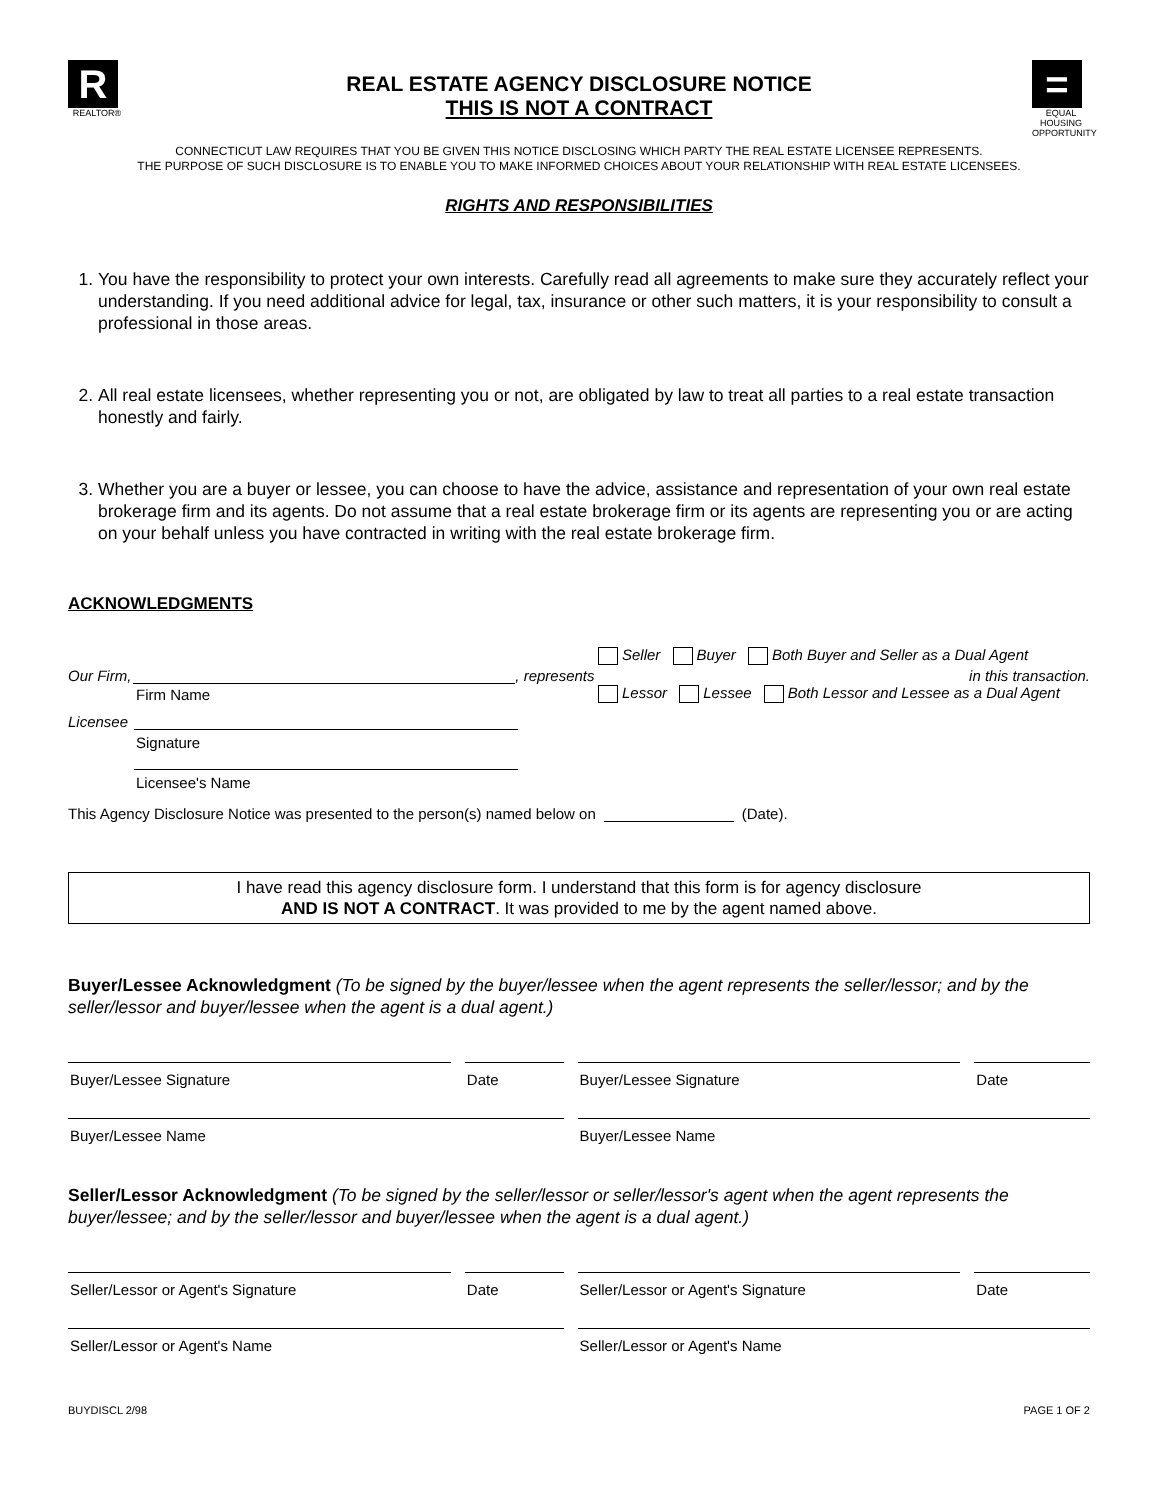R
REALTOR®
REAL ESTATE AGENCY DISCLOSURE NOTICE
THIS IS NOT A CONTRACT
=
EQUAL HOUSING OPPORTUNITY
CONNECTICUT LAW REQUIRES THAT YOU BE GIVEN THIS NOTICE DISCLOSING WHICH PARTY THE REAL ESTATE LICENSEE REPRESENTS.
THE PURPOSE OF SUCH DISCLOSURE IS TO ENABLE YOU TO MAKE INFORMED CHOICES ABOUT YOUR RELATIONSHIP WITH REAL ESTATE LICENSEES.
RIGHTS AND RESPONSIBILITIES
1. You have the responsibility to protect your own interests. Carefully read all agreements to make sure they accurately reflect your understanding. If you need additional advice for legal, tax, insurance or other such matters, it is your responsibility to consult a professional in those areas.
2. All real estate licensees, whether representing you or not, are obligated by law to treat all parties to a real estate transaction honestly and fairly.
3. Whether you are a buyer or lessee, you can choose to have the advice, assistance and representation of your own real estate brokerage firm and its agents. Do not assume that a real estate brokerage firm or its agents are representing you or are acting on your behalf unless you have contracted in writing with the real estate brokerage firm.
ACKNOWLEDGMENTS
Seller Buyer Both Buyer and Seller as a Dual Agent
Our Firm,
, represents in this transaction.
Firm Name Lessor Lessee Both Lessor and Lessee as a Dual Agent
Licensee
Signature
Licensee's Name
This Agency Disclosure Notice was presented to the person(s) named below on
(Date).
I have read this agency disclosure form. I understand that this form is for agency disclosure
AND IS NOT A CONTRACT. It was provided to me by the agent named above.
Buyer/Lessee Acknowledgment (To be signed by the buyer/lessee when the agent represents the seller/lessor; and by the seller/lessor and buyer/lessee when the agent is a dual agent.)
Buyer/Lessee Signature Date Buyer/Lessee Signature Date
Buyer/Lessee Name Buyer/Lessee Name
Seller/Lessor Acknowledgment (To be signed by the seller/lessor or seller/lessor's agent when the agent represents the buyer/lessee; and by the seller/lessor and buyer/lessee when the agent is a dual agent.)
Seller/Lessor or Agent's Signature Date Seller/Lessor or Agent's Signature Date
Seller/Lessor or Agent's Name Seller/Lessor or Agent's Name
BUYDISCL 2/98 PAGE 1 OF 2